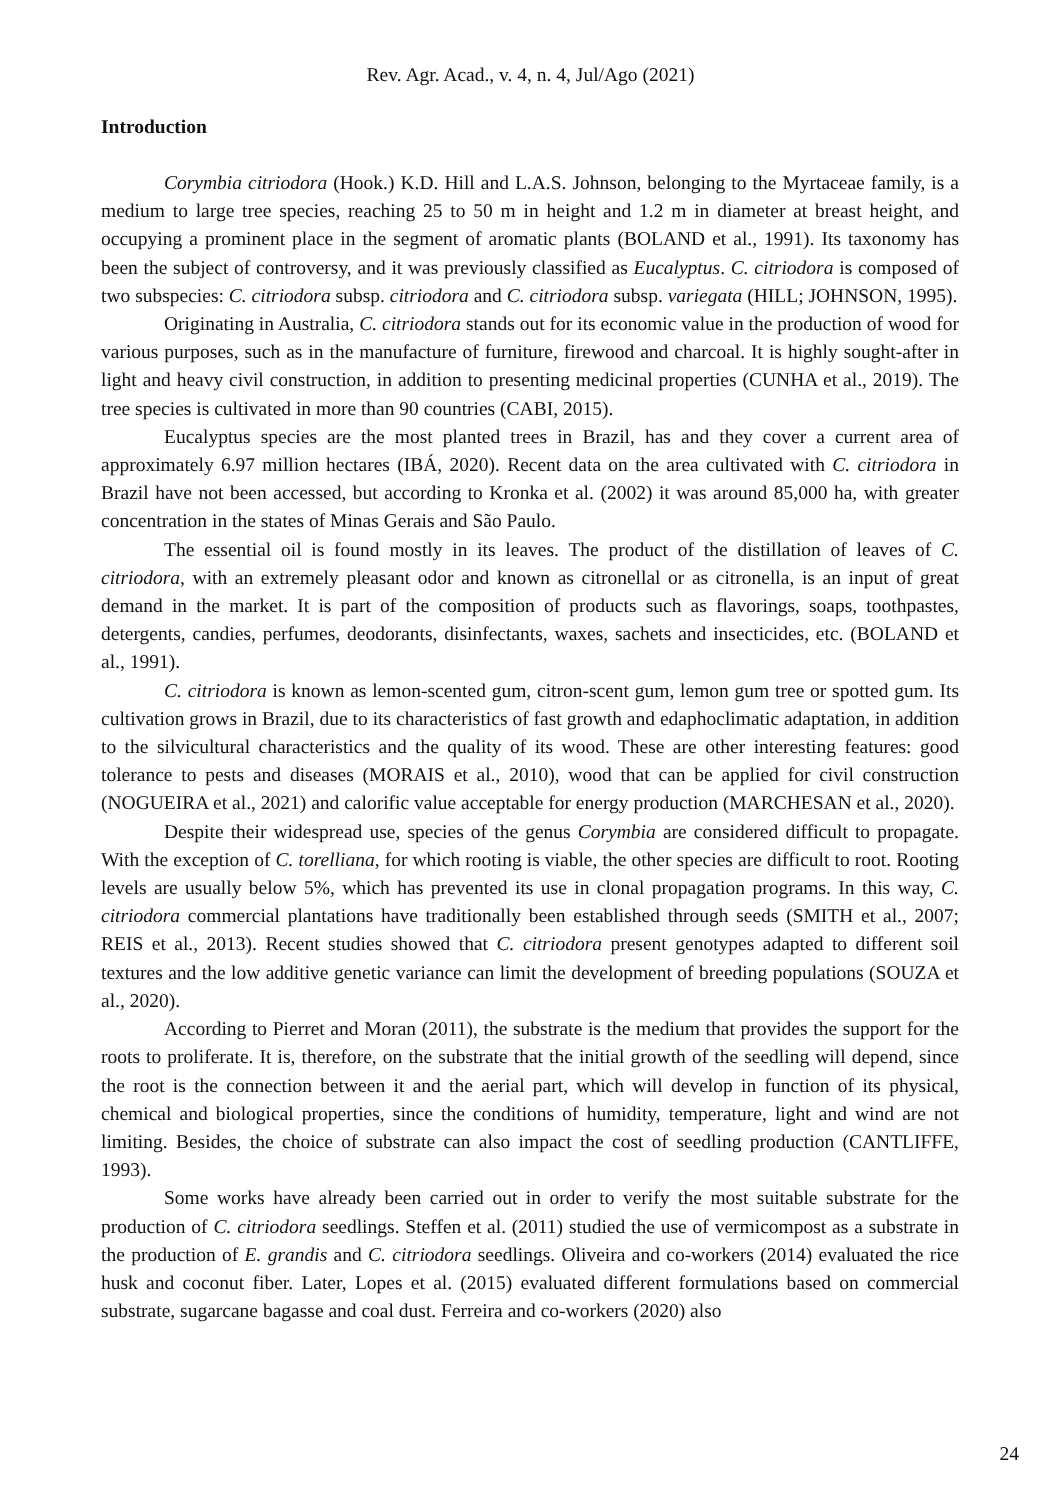Rev. Agr. Acad., v. 4, n. 4, Jul/Ago (2021)
Introduction
Corymbia citriodora (Hook.) K.D. Hill and L.A.S. Johnson, belonging to the Myrtaceae family, is a medium to large tree species, reaching 25 to 50 m in height and 1.2 m in diameter at breast height, and occupying a prominent place in the segment of aromatic plants (BOLAND et al., 1991). Its taxonomy has been the subject of controversy, and it was previously classified as Eucalyptus. C. citriodora is composed of two subspecies: C. citriodora subsp. citriodora and C. citriodora subsp. variegata (HILL; JOHNSON, 1995).
Originating in Australia, C. citriodora stands out for its economic value in the production of wood for various purposes, such as in the manufacture of furniture, firewood and charcoal. It is highly sought-after in light and heavy civil construction, in addition to presenting medicinal properties (CUNHA et al., 2019). The tree species is cultivated in more than 90 countries (CABI, 2015).
Eucalyptus species are the most planted trees in Brazil, has and they cover a current area of approximately 6.97 million hectares (IBÁ, 2020). Recent data on the area cultivated with C. citriodora in Brazil have not been accessed, but according to Kronka et al. (2002) it was around 85,000 ha, with greater concentration in the states of Minas Gerais and São Paulo.
The essential oil is found mostly in its leaves. The product of the distillation of leaves of C. citriodora, with an extremely pleasant odor and known as citronellal or as citronella, is an input of great demand in the market. It is part of the composition of products such as flavorings, soaps, toothpastes, detergents, candies, perfumes, deodorants, disinfectants, waxes, sachets and insecticides, etc. (BOLAND et al., 1991).
C. citriodora is known as lemon-scented gum, citron-scent gum, lemon gum tree or spotted gum. Its cultivation grows in Brazil, due to its characteristics of fast growth and edaphoclimatic adaptation, in addition to the silvicultural characteristics and the quality of its wood. These are other interesting features: good tolerance to pests and diseases (MORAIS et al., 2010), wood that can be applied for civil construction (NOGUEIRA et al., 2021) and calorific value acceptable for energy production (MARCHESAN et al., 2020).
Despite their widespread use, species of the genus Corymbia are considered difficult to propagate. With the exception of C. torelliana, for which rooting is viable, the other species are difficult to root. Rooting levels are usually below 5%, which has prevented its use in clonal propagation programs. In this way, C. citriodora commercial plantations have traditionally been established through seeds (SMITH et al., 2007; REIS et al., 2013). Recent studies showed that C. citriodora present genotypes adapted to different soil textures and the low additive genetic variance can limit the development of breeding populations (SOUZA et al., 2020).
According to Pierret and Moran (2011), the substrate is the medium that provides the support for the roots to proliferate. It is, therefore, on the substrate that the initial growth of the seedling will depend, since the root is the connection between it and the aerial part, which will develop in function of its physical, chemical and biological properties, since the conditions of humidity, temperature, light and wind are not limiting. Besides, the choice of substrate can also impact the cost of seedling production (CANTLIFFE, 1993).
Some works have already been carried out in order to verify the most suitable substrate for the production of C. citriodora seedlings. Steffen et al. (2011) studied the use of vermicompost as a substrate in the production of E. grandis and C. citriodora seedlings. Oliveira and co-workers (2014) evaluated the rice husk and coconut fiber. Later, Lopes et al. (2015) evaluated different formulations based on commercial substrate, sugarcane bagasse and coal dust. Ferreira and co-workers (2020) also
24